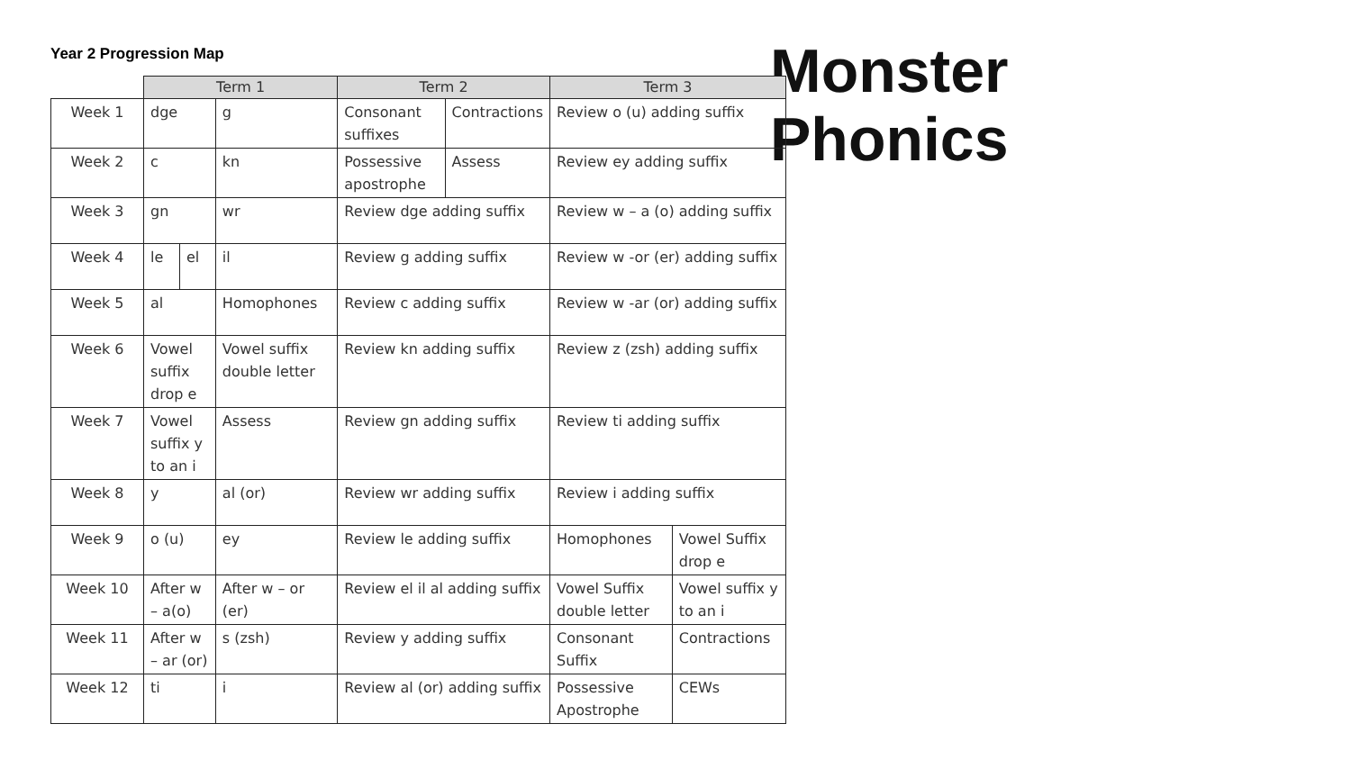Year 2 Progression Map
Monster
Phonics
| | Term 1 | | | | Term 2 | | Term 3 | |
| --- | --- | --- | --- | --- | --- | --- | --- | --- |
| Week 1 | dge | | g | | Consonant suffixes | Contractions | Review o (u) adding suffix | |
| Week 2 | c | | kn | | Possessive apostrophe | Assess | Review ey adding suffix | |
| Week 3 | gn | | wr | | Review dge adding suffix | | Review w – a (o) adding suffix | |
| Week 4 | le | el | il | | Review g adding suffix | | Review w -or (er) adding suffix | |
| Week 5 | al | | Homophones | | Review c adding suffix | | Review w -ar (or) adding suffix | |
| Week 6 | Vowel suffix drop e | | Vowel suffix double letter | | Review kn adding suffix | | Review z (zsh) adding suffix | |
| Week 7 | Vowel suffix y to an i | | Assess | | Review gn adding suffix | | Review ti adding suffix | |
| Week 8 | y | | al (or) | | Review wr adding suffix | | Review i adding suffix | |
| Week 9 | o (u) | | ey | | Review le adding suffix | | Homophones | Vowel Suffix drop e |
| Week 10 | After w – a(o) | | | After w – or (er) | Review el il al adding suffix | | Vowel Suffix double letter | Vowel suffix y to an i |
| Week 11 | After w – ar (or) | | | s (zsh) | Review y adding suffix | | Consonant Suffix | Contractions |
| Week 12 | ti | | | i | Review al (or) adding suffix | | Possessive Apostrophe | CEWs |